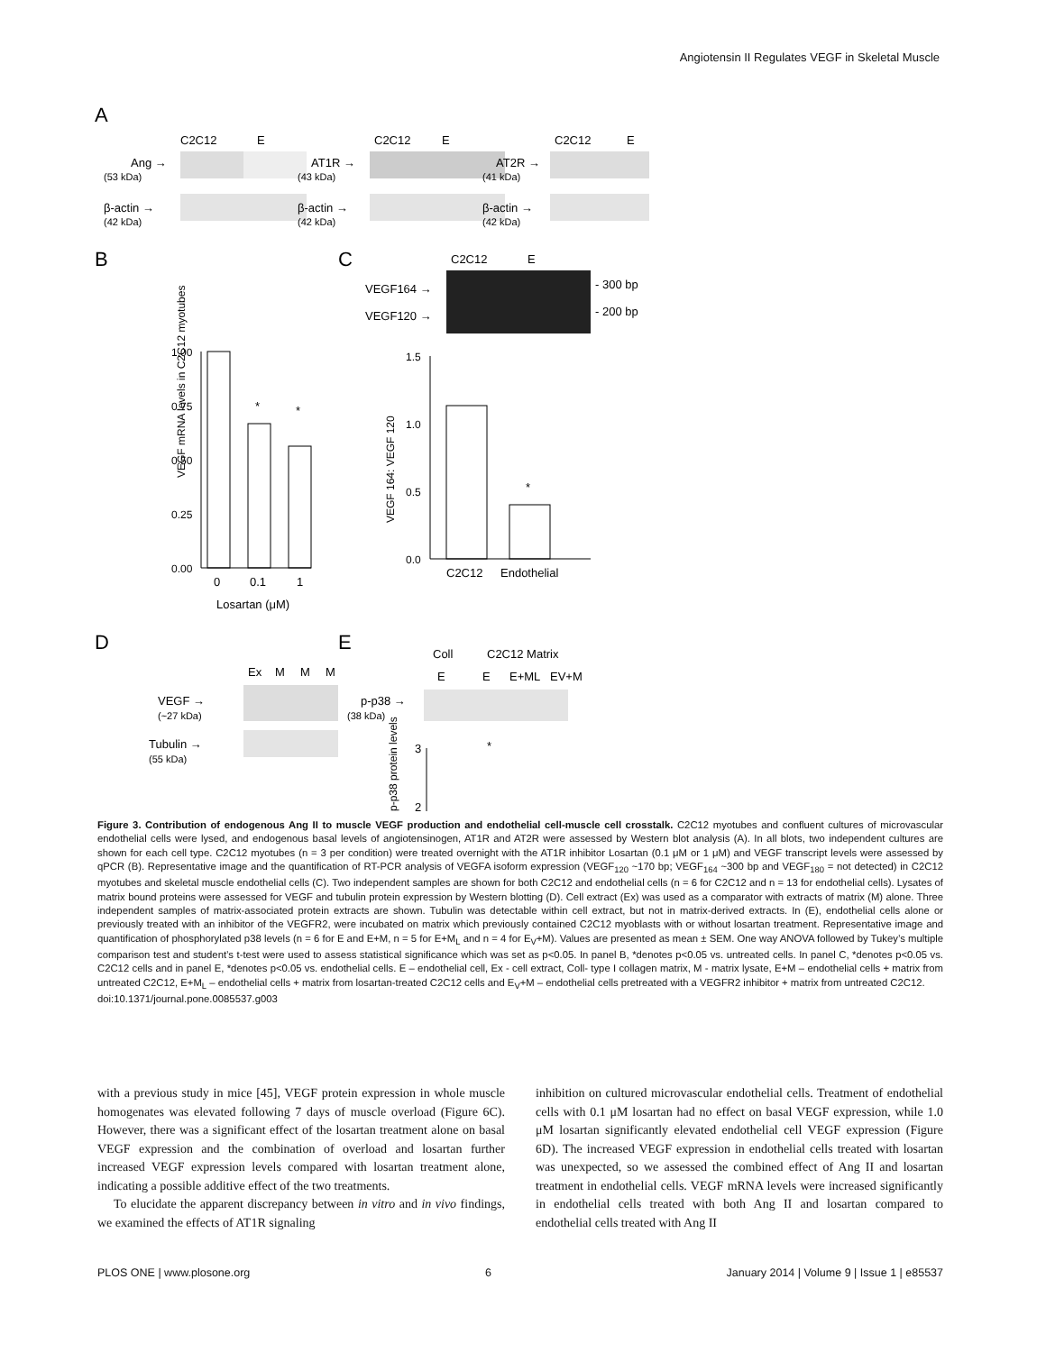Angiotensin II Regulates VEGF in Skeletal Muscle
A
C2C12
E
Ang →
(53 kDa)
β-actin →
(42 kDa)
C2C12
E
AT1R →
(43 kDa)
β-actin →
(42 kDa)
C2C12
E
AT2R →
(41 kDa)
β-actin →
(42 kDa)
B
1.00
0.75
0.50
0.25
0.00
*
*
0
0.1
1
Losartan (μM)
VEGF mRNA levels in C2C12 myotubes
C
C2C12
E
VEGF164 →
VEGF120 →
- 300 bp
- 200 bp
1.5
1.0
0.5
0.0
*
C2C12
Endothelial
VEGF 164: VEGF 120
D
Ex
M
M
M
VEGF →
(~27 kDa)
Tubulin →
(55 kDa)
E
Coll
C2C12 Matrix
E
E
E+ML
EV+M
p-p38 →
(38 kDa)
3
2
*
p-p38 protein levels
Figure 3. Contribution of endogenous Ang II to muscle VEGF production and endothelial cell-muscle cell crosstalk. C2C12 myotubes and confluent cultures of microvascular endothelial cells were lysed, and endogenous basal levels of angiotensinogen, AT1R and AT2R were assessed by Western blot analysis (A). In all blots, two independent cultures are shown for each cell type. C2C12 myotubes (n = 3 per condition) were treated overnight with the AT1R inhibitor Losartan (0.1 μM or 1 μM) and VEGF transcript levels were assessed by qPCR (B). Representative image and the quantification of RT-PCR analysis of VEGFA isoform expression (VEGF<sub>120</sub> ~170 bp; VEGF<sub>164</sub> ~300 bp and VEGF<sub>180</sub> = not detected) in C2C12 myotubes and skeletal muscle endothelial cells (C). Two independent samples are shown for both C2C12 and endothelial cells (n = 6 for C2C12 and n = 13 for endothelial cells). Lysates of matrix bound proteins were assessed for VEGF and tubulin protein expression by Western blotting (D). Cell extract (Ex) was used as a comparator with extracts of matrix (M) alone. Three independent samples of matrix-associated protein extracts are shown. Tubulin was detectable within cell extract, but not in matrix-derived extracts. In (E), endothelial cells alone or previously treated with an inhibitor of the VEGFR2, were incubated on matrix which previously contained C2C12 myoblasts with or without losartan treatment. Representative image and quantification of phosphorylated p38 levels (n = 6 for E and E+M, n = 5 for E+M<sub>L</sub> and n = 4 for E<sub>V</sub>+M). Values are presented as mean ± SEM. One way ANOVA followed by Tukey’s multiple comparison test and student’s t-test were used to assess statistical significance which was set as p<0.05. In panel B, *denotes p<0.05 vs. untreated cells. In panel C, *denotes p<0.05 vs. C2C12 cells and in panel E, *denotes p<0.05 vs. endothelial cells. E – endothelial cell, Ex - cell extract, Coll- type I collagen matrix, M - matrix lysate, E+M – endothelial cells + matrix from untreated C2C12, E+M<sub>L</sub> – endothelial cells + matrix from losartan-treated C2C12 cells and E<sub>V</sub>+M – endothelial cells pretreated with a VEGFR2 inhibitor + matrix from untreated C2C12.
doi:10.1371/journal.pone.0085537.g003
with a previous study in mice [45], VEGF protein expression in whole muscle homogenates was elevated following 7 days of muscle overload (Figure 6C). However, there was a significant effect of the losartan treatment alone on basal VEGF expression and the combination of overload and losartan further increased VEGF expression levels compared with losartan treatment alone, indicating a possible additive effect of the two treatments.
To elucidate the apparent discrepancy between in vitro and in vivo findings, we examined the effects of AT1R signaling
inhibition on cultured microvascular endothelial cells. Treatment of endothelial cells with 0.1 μM losartan had no effect on basal VEGF expression, while 1.0 μM losartan significantly elevated endothelial cell VEGF expression (Figure 6D). The increased VEGF expression in endothelial cells treated with losartan was unexpected, so we assessed the combined effect of Ang II and losartan treatment in endothelial cells. VEGF mRNA levels were increased significantly in endothelial cells treated with both Ang II and losartan compared to endothelial cells treated with Ang II
PLOS ONE | www.plosone.org 6 January 2014 | Volume 9 | Issue 1 | e85537